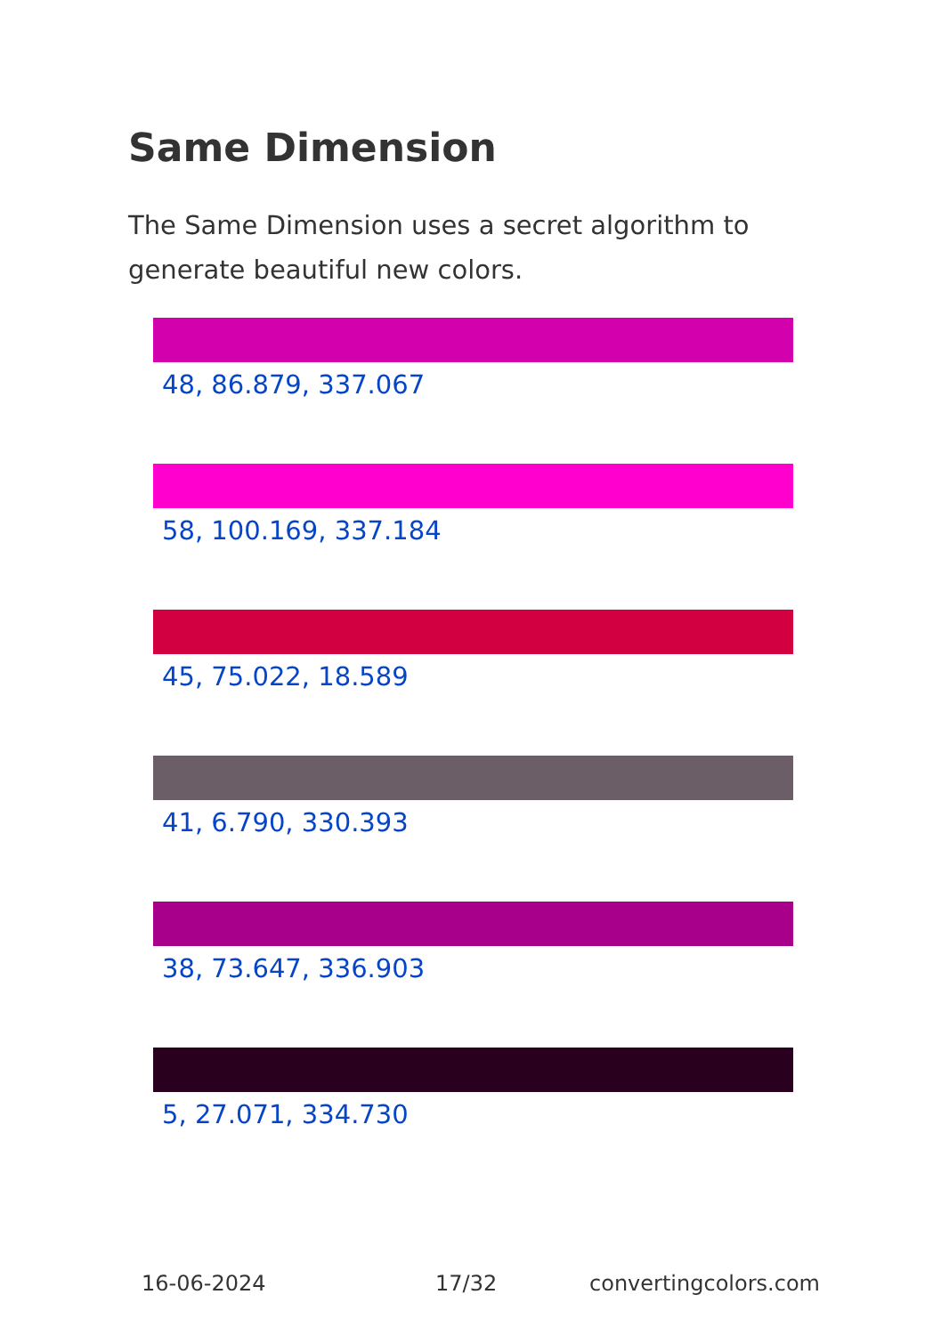Same Dimension
The Same Dimension uses a secret algorithm to generate beautiful new colors.
48, 86.879, 337.067
58, 100.169, 337.184
45, 75.022, 18.589
41, 6.790, 330.393
38, 73.647, 336.903
5, 27.071, 334.730
16-06-2024 17/32 convertingcolors.com